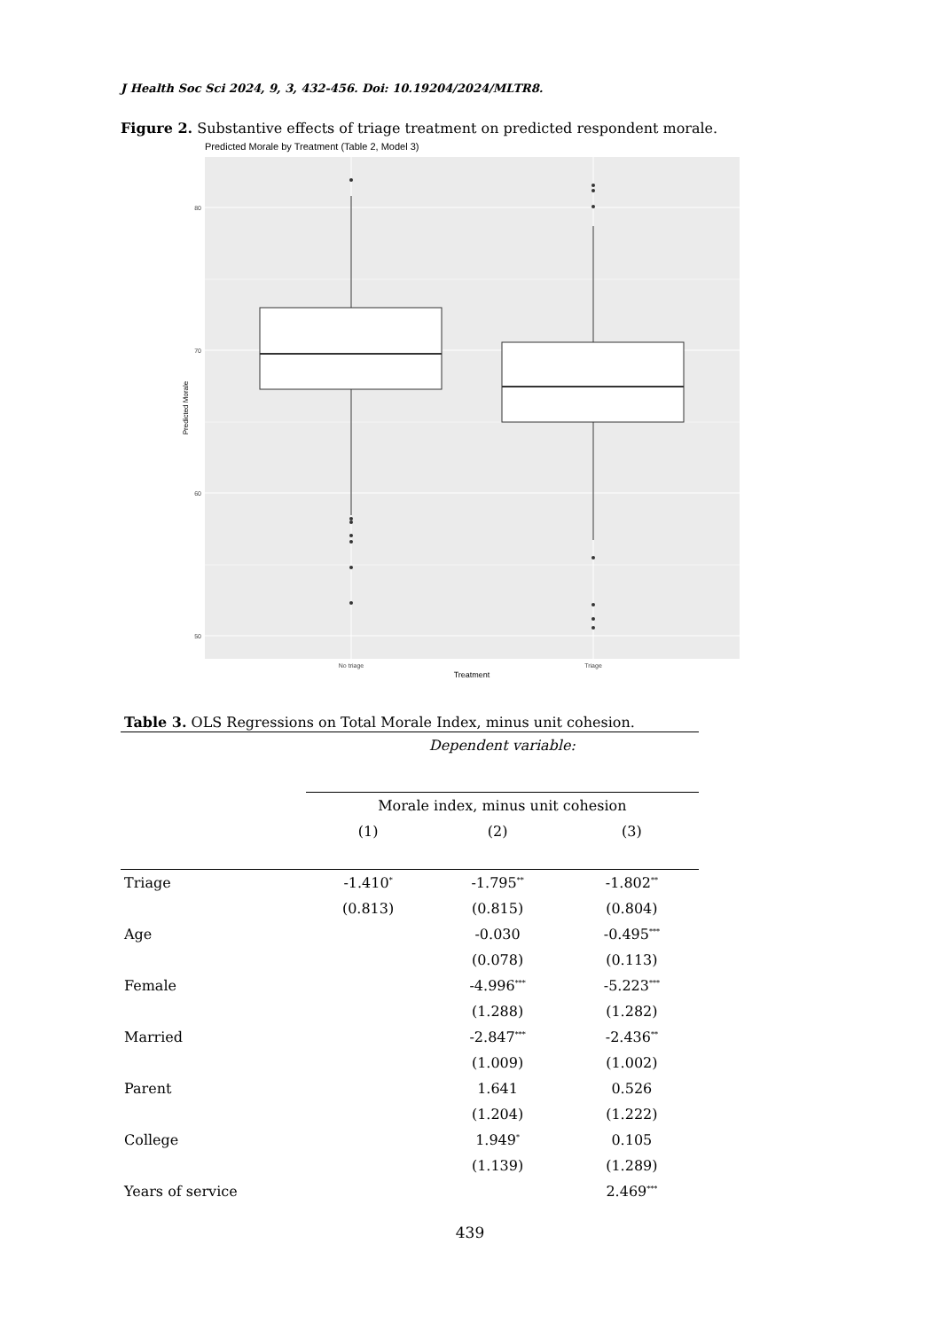J Health Soc Sci 2024, 9, 3, 432-456. Doi: 10.19204/2024/MLTR8.
Figure 2. Substantive effects of triage treatment on predicted respondent morale.
Predicted Morale by Treatment (Table 2, Model 3)
80
70
60
50
No triage
Triage
Treatment
Predicted Morale
Table 3. OLS Regressions on Total Morale Index, minus unit cohesion.
| | Dependent variable: | | |
| --- | --- | --- | --- |
| | Morale index, minus unit cohesion | | |
| | (1) | (2) | (3) |
| Triage | -1.410<sup>*</sup> | -1.795<sup>**</sup> | -1.802<sup>**</sup> |
| | (0.813) | (0.815) | (0.804) |
| Age | | -0.030 | -0.495<sup>***</sup> |
| | | (0.078) | (0.113) |
| Female | | -4.996<sup>***</sup> | -5.223<sup>***</sup> |
| | | (1.288) | (1.282) |
| Married | | -2.847<sup>***</sup> | -2.436<sup>**</sup> |
| | | (1.009) | (1.002) |
| Parent | | 1.641 | 0.526 |
| | | (1.204) | (1.222) |
| College | | 1.949<sup>*</sup> | 0.105 |
| | | (1.139) | (1.289) |
| Years of service | | | 2.469<sup>***</sup> |
439